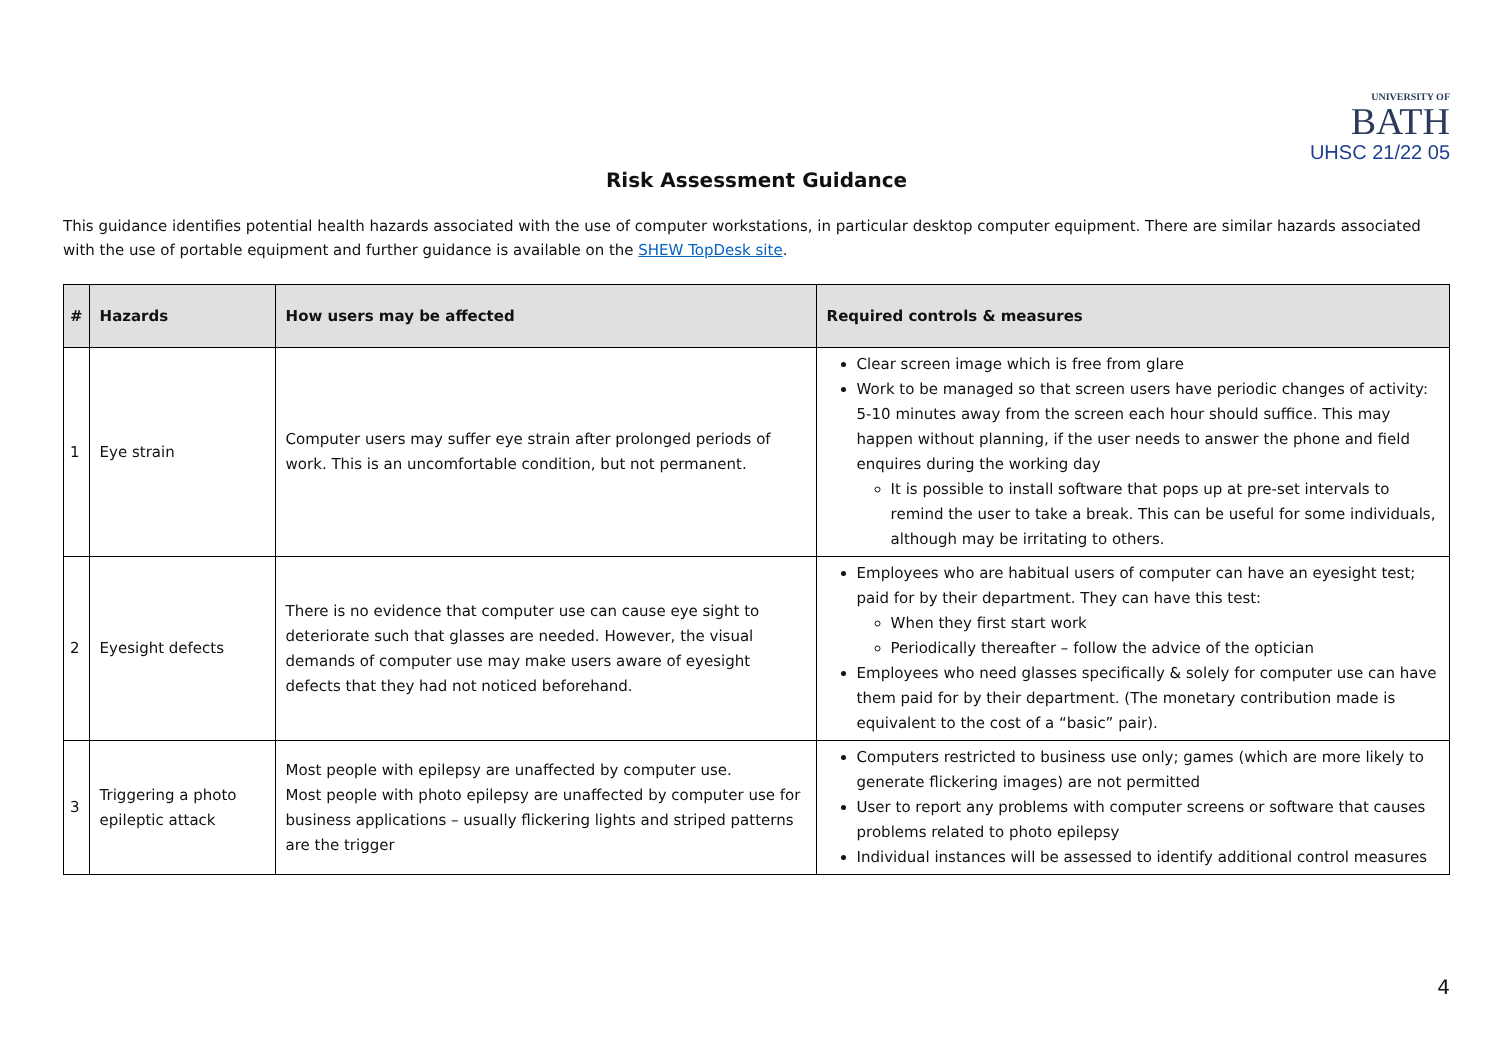UNIVERSITY OF
BATH
UHSC 21/22 05
Risk Assessment Guidance
This guidance identifies potential health hazards associated with the use of computer workstations, in particular desktop computer equipment. There are similar hazards associated with the use of portable equipment and further guidance is available on the SHEW TopDesk site.
| # | Hazards | How users may be affected | Required controls & measures |
| --- | --- | --- | --- |
| 1 | Eye strain | Computer users may suffer eye strain after prolonged periods of work. This is an uncomfortable condition, but not permanent. | Clear screen image which is free from glare Work to be managed so that screen users have periodic changes of activity: 5-10 minutes away from the screen each hour should suffice. This may happen without planning, if the user needs to answer the phone and field enquires during the working day It is possible to install software that pops up at pre-set intervals to remind the user to take a break. This can be useful for some individuals, although may be irritating to others. |
| 2 | Eyesight defects | There is no evidence that computer use can cause eye sight to deteriorate such that glasses are needed. However, the visual demands of computer use may make users aware of eyesight defects that they had not noticed beforehand. | Employees who are habitual users of computer can have an eyesight test; paid for by their department. They can have this test: When they first start work Periodically thereafter – follow the advice of the optician Employees who need glasses specifically & solely for computer use can have them paid for by their department. (The monetary contribution made is equivalent to the cost of a “basic” pair). |
| 3 | Triggering a photo epileptic attack | Most people with epilepsy are unaffected by computer use. Most people with photo epilepsy are unaffected by computer use for business applications – usually flickering lights and striped patterns are the trigger | Computers restricted to business use only; games (which are more likely to generate flickering images) are not permitted User to report any problems with computer screens or software that causes problems related to photo epilepsy Individual instances will be assessed to identify additional control measures |
4